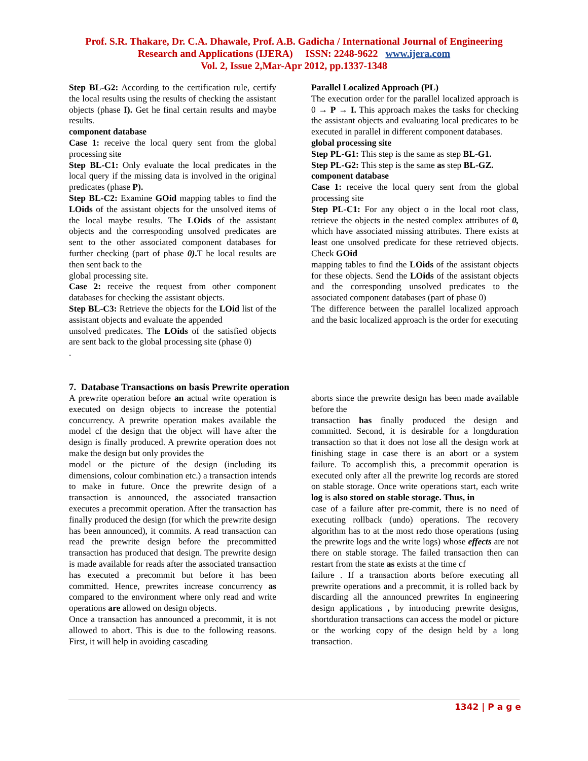Prof. S.R. Thakare, Dr. C.A. Dhawale, Prof. A.B. Gadicha / International Journal of Engineering
Research and Applications (IJERA) ISSN: 2248-9622 www.ijera.com
Vol. 2, Issue 2,Mar-Apr 2012, pp.1337-1348
Step BL-G2: According to the certification rule, certify the local results using the results of checking the assistant objects (phase I). Get he final certain results and maybe results.
component database
Case 1: receive the local query sent from the global processing site
Step BL-C1: Only evaluate the local predicates in the local query if the missing data is involved in the original predicates (phase P).
Step BL-C2: Examine GOid mapping tables to find the LOids of the assistant objects for the unsolved items of the local maybe results. The LOids of the assistant objects and the corresponding unsolved predicates are sent to the other associated component databases for further checking (part of phase 0). T he local results are then sent back to the
global processing site.
Case 2: receive the request from other component databases for checking the assistant objects.
Step BL-C3: Retrieve the objects for the LOid list of the assistant objects and evaluate the appended
unsolved predicates. The LOids of the satisfied objects are sent back to the global processing site (phase 0)
.
Parallel Localized Approach (PL)
The execution order for the parallel localized approach is 0 → P → I. This approach makes the tasks for checking the assistant objects and evaluating local predicates to be executed in parallel in different component databases.
global processing site
Step PL-G1: This step is the same as step BL-G1.
Step PL-G2: This step is the same as step BL-GZ.
component database
Case 1: receive the local query sent from the global processing site
Step PL-C1: For any object o in the local root class, retrieve the objects in the nested complex attributes of 0, which have associated missing attributes. There exists at least one unsolved predicate for these retrieved objects. Check GOid
mapping tables to find the LOids of the assistant objects for these objects. Send the LOids of the assistant objects and the corresponding unsolved predicates to the associated component databases (part of phase 0)
The difference between the parallel localized approach and the basic localized approach is the order for executing
7. Database Transactions on basis Prewrite operation
A prewrite operation before an actual write operation is executed on design objects to increase the potential concurrency. A prewrite operation makes available the model cf the design that the object will have after the design is finally produced. A prewrite operation does not make the design but only provides the
model or the picture of the design (including its dimensions, colour combination etc.) a transaction intends to make in future. Once the prewrite design of a transaction is announced, the associated transaction executes a precommit operation. After the transaction has finally produced the design (for which the prewrite design has been announced), it commits. A read transaction can read the prewrite design before the precommitted transaction has produced that design. The prewrite design is made available for reads after the associated transaction has executed a precommit but before it has been committed. Hence, prewrites increase concurrency as compared to the environment where only read and write operations are allowed on design objects.
Once a transaction has announced a precommit, it is not allowed to abort. This is due to the following reasons. First, it will help in avoiding cascading
aborts since the prewrite design has been made available before the
transaction has finally produced the design and committed. Second, it is desirable for a longduration transaction so that it does not lose all the design work at finishing stage in case there is an abort or a system failure. To accomplish this, a precommit operation is executed only after all the prewrite log records are stored on stable storage. Once write operations start, each write log is also stored on stable storage. Thus, in
case of a failure after pre-commit, there is no need of executing rollback (undo) operations. The recovery algorithm has to at the most redo those operations (using the prewrite logs and the write logs) whose effects are not there on stable storage. The failed transaction then can restart from the state as exists at the time cf
failure . If a transaction aborts before executing all prewrite operations and a precommit, it is rolled back by discarding all the announced prewrites In engineering design applications , by introducing prewrite designs, shortduration transactions can access the model or picture or the working copy of the design held by a long transaction.
1342 | P a g e